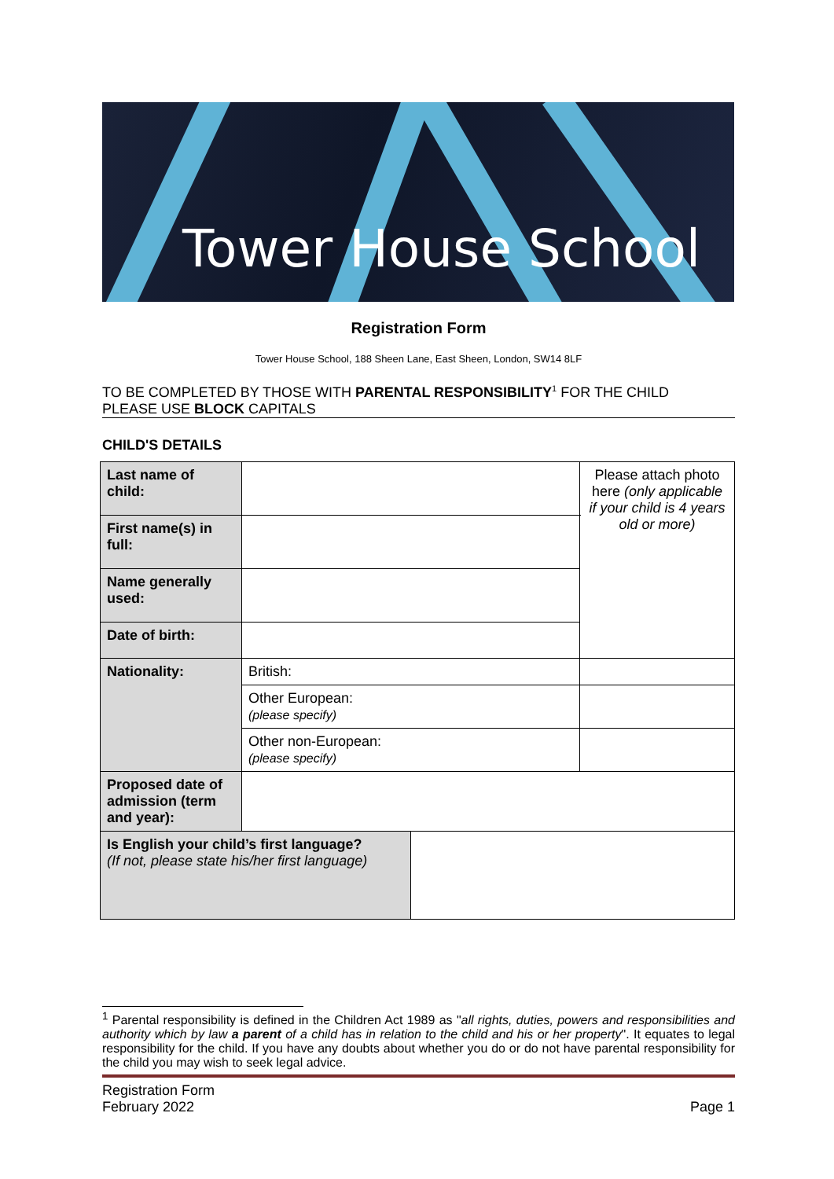Tower House School
Registration Form
Tower House School, 188 Sheen Lane, East Sheen, London, SW14 8LF
TO BE COMPLETED BY THOSE WITH PARENTAL RESPONSIBILITY<sup>1</sup> FOR THE CHILD
PLEASE USE BLOCK CAPITALS
CHILD'S DETAILS
| Last name of child: | | | Please attach photo here (only applicable if your child is 4 years old or more) |
| First name(s) in full: | | | |
| Name generally used: | | | |
| Date of birth: | | | |
| Nationality: | British: | | |
| | Other European: (please specify) | | |
| | Other non-European: (please specify) | | |
| Proposed date of admission (term and year): | | | |
| Is English your child’s first language? (If not, please state his/her first language) | | | |
<sup>1</sup> Parental responsibility is defined in the Children Act 1989 as "all rights, duties, powers and responsibilities and authority which by law a parent of a child has in relation to the child and his or her property". It equates to legal responsibility for the child. If you have any doubts about whether you do or do not have parental responsibility for the child you may wish to seek legal advice.
Registration Form
February 2022
Page 1